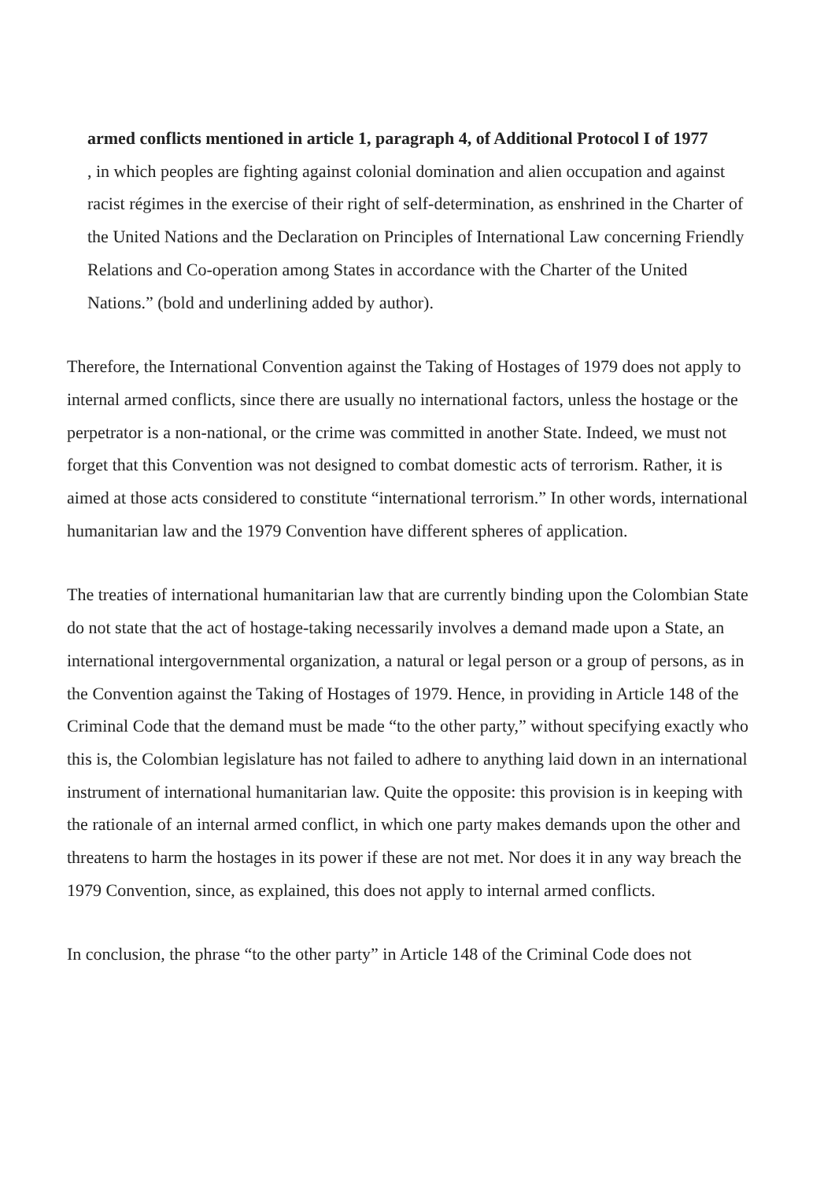armed conflicts mentioned in article 1, paragraph 4, of Additional Protocol I of 1977
, in which peoples are fighting against colonial domination and alien occupation and against racist régimes in the exercise of their right of self-determination, as enshrined in the Charter of the United Nations and the Declaration on Principles of International Law concerning Friendly Relations and Co-operation among States in accordance with the Charter of the United Nations.” (bold and underlining added by author).
Therefore, the International Convention against the Taking of Hostages of 1979 does not apply to internal armed conflicts, since there are usually no international factors, unless the hostage or the perpetrator is a non-national, or the crime was committed in another State. Indeed, we must not forget that this Convention was not designed to combat domestic acts of terrorism. Rather, it is aimed at those acts considered to constitute “international terrorism.” In other words, international humanitarian law and the 1979 Convention have different spheres of application.
The treaties of international humanitarian law that are currently binding upon the Colombian State do not state that the act of hostage-taking necessarily involves a demand made upon a State, an international intergovernmental organization, a natural or legal person or a group of persons, as in the Convention against the Taking of Hostages of 1979. Hence, in providing in Article 148 of the Criminal Code that the demand must be made “to the other party,” without specifying exactly who this is, the Colombian legislature has not failed to adhere to anything laid down in an international instrument of international humanitarian law. Quite the opposite: this provision is in keeping with the rationale of an internal armed conflict, in which one party makes demands upon the other and threatens to harm the hostages in its power if these are not met. Nor does it in any way breach the 1979 Convention, since, as explained, this does not apply to internal armed conflicts.
In conclusion, the phrase “to the other party” in Article 148 of the Criminal Code does not